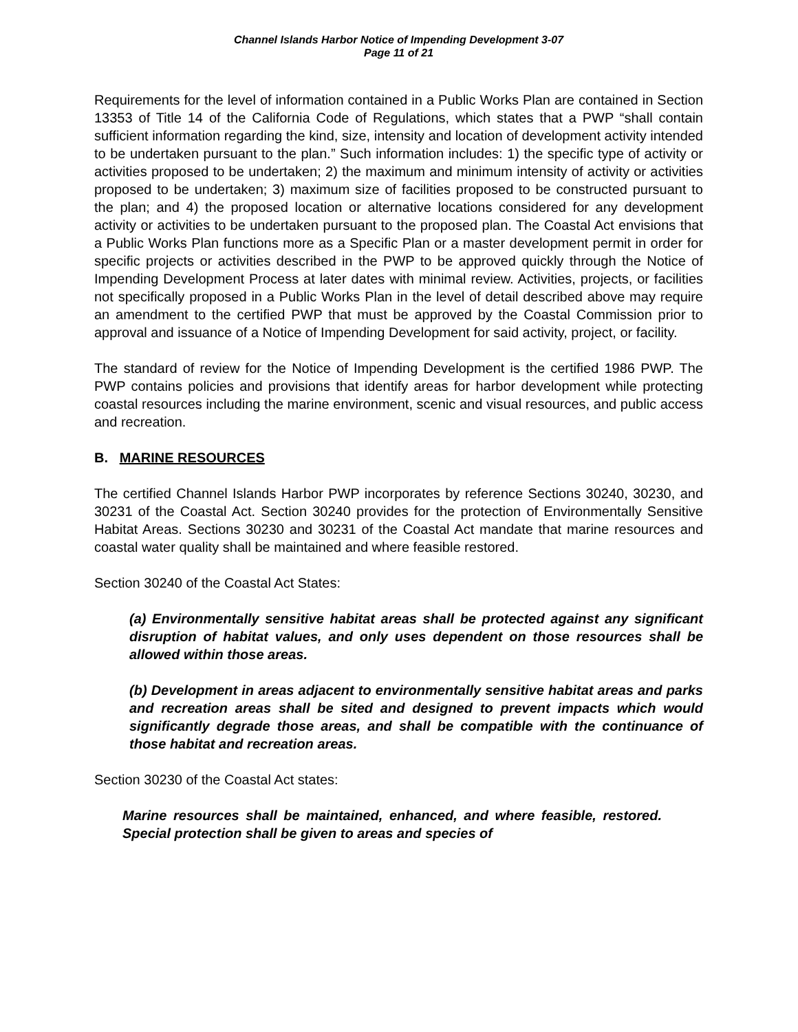Channel Islands Harbor Notice of Impending Development 3-07
Page 11 of 21
Requirements for the level of information contained in a Public Works Plan are contained in Section 13353 of Title 14 of the California Code of Regulations, which states that a PWP “shall contain sufficient information regarding the kind, size, intensity and location of development activity intended to be undertaken pursuant to the plan.” Such information includes: 1) the specific type of activity or activities proposed to be undertaken; 2) the maximum and minimum intensity of activity or activities proposed to be undertaken; 3) maximum size of facilities proposed to be constructed pursuant to the plan; and 4) the proposed location or alternative locations considered for any development activity or activities to be undertaken pursuant to the proposed plan. The Coastal Act envisions that a Public Works Plan functions more as a Specific Plan or a master development permit in order for specific projects or activities described in the PWP to be approved quickly through the Notice of Impending Development Process at later dates with minimal review. Activities, projects, or facilities not specifically proposed in a Public Works Plan in the level of detail described above may require an amendment to the certified PWP that must be approved by the Coastal Commission prior to approval and issuance of a Notice of Impending Development for said activity, project, or facility.
The standard of review for the Notice of Impending Development is the certified 1986 PWP. The PWP contains policies and provisions that identify areas for harbor development while protecting coastal resources including the marine environment, scenic and visual resources, and public access and recreation.
B. MARINE RESOURCES
The certified Channel Islands Harbor PWP incorporates by reference Sections 30240, 30230, and 30231 of the Coastal Act. Section 30240 provides for the protection of Environmentally Sensitive Habitat Areas. Sections 30230 and 30231 of the Coastal Act mandate that marine resources and coastal water quality shall be maintained and where feasible restored.
Section 30240 of the Coastal Act States:
(a) Environmentally sensitive habitat areas shall be protected against any significant disruption of habitat values, and only uses dependent on those resources shall be allowed within those areas.
(b) Development in areas adjacent to environmentally sensitive habitat areas and parks and recreation areas shall be sited and designed to prevent impacts which would significantly degrade those areas, and shall be compatible with the continuance of those habitat and recreation areas.
Section 30230 of the Coastal Act states:
Marine resources shall be maintained, enhanced, and where feasible, restored. Special protection shall be given to areas and species of